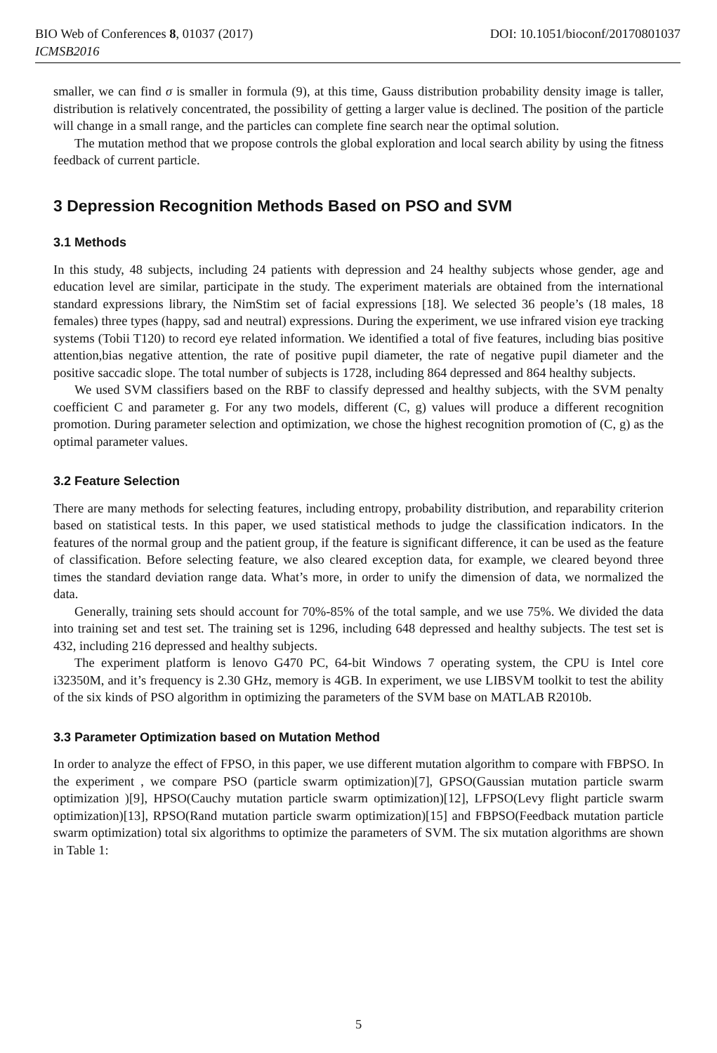BIO Web of Conferences 8, 01037 (2017) DOI: 10.1051/bioconf/20170801037
ICMSB2016
smaller, we can find σ is smaller in formula (9), at this time, Gauss distribution probability density image is taller, distribution is relatively concentrated, the possibility of getting a larger value is declined. The position of the particle will change in a small range, and the particles can complete fine search near the optimal solution.
The mutation method that we propose controls the global exploration and local search ability by using the fitness feedback of current particle.
3 Depression Recognition Methods Based on PSO and SVM
3.1 Methods
In this study, 48 subjects, including 24 patients with depression and 24 healthy subjects whose gender, age and education level are similar, participate in the study. The experiment materials are obtained from the international standard expressions library, the NimStim set of facial expressions [18]. We selected 36 people’s (18 males, 18 females) three types (happy, sad and neutral) expressions. During the experiment, we use infrared vision eye tracking systems (Tobii T120) to record eye related information. We identified a total of five features, including bias positive attention,bias negative attention, the rate of positive pupil diameter, the rate of negative pupil diameter and the positive saccadic slope. The total number of subjects is 1728, including 864 depressed and 864 healthy subjects.
We used SVM classifiers based on the RBF to classify depressed and healthy subjects, with the SVM penalty coefficient C and parameter g. For any two models, different (C, g) values will produce a different recognition promotion. During parameter selection and optimization, we chose the highest recognition promotion of (C, g) as the optimal parameter values.
3.2 Feature Selection
There are many methods for selecting features, including entropy, probability distribution, and reparability criterion based on statistical tests. In this paper, we used statistical methods to judge the classification indicators. In the features of the normal group and the patient group, if the feature is significant difference, it can be used as the feature of classification. Before selecting feature, we also cleared exception data, for example, we cleared beyond three times the standard deviation range data. What’s more, in order to unify the dimension of data, we normalized the data.
Generally, training sets should account for 70%-85% of the total sample, and we use 75%. We divided the data into training set and test set. The training set is 1296, including 648 depressed and healthy subjects. The test set is 432, including 216 depressed and healthy subjects.
The experiment platform is lenovo G470 PC, 64-bit Windows 7 operating system, the CPU is Intel core i32350M, and it’s frequency is 2.30 GHz, memory is 4GB. In experiment, we use LIBSVM toolkit to test the ability of the six kinds of PSO algorithm in optimizing the parameters of the SVM base on MATLAB R2010b.
3.3 Parameter Optimization based on Mutation Method
In order to analyze the effect of FPSO, in this paper, we use different mutation algorithm to compare with FBPSO. In the experiment , we compare PSO (particle swarm optimization)[7], GPSO(Gaussian mutation particle swarm optimization )[9], HPSO(Cauchy mutation particle swarm optimization)[12], LFPSO(Levy flight particle swarm optimization)[13], RPSO(Rand mutation particle swarm optimization)[15] and FBPSO(Feedback mutation particle swarm optimization) total six algorithms to optimize the parameters of SVM. The six mutation algorithms are shown in Table 1:
5